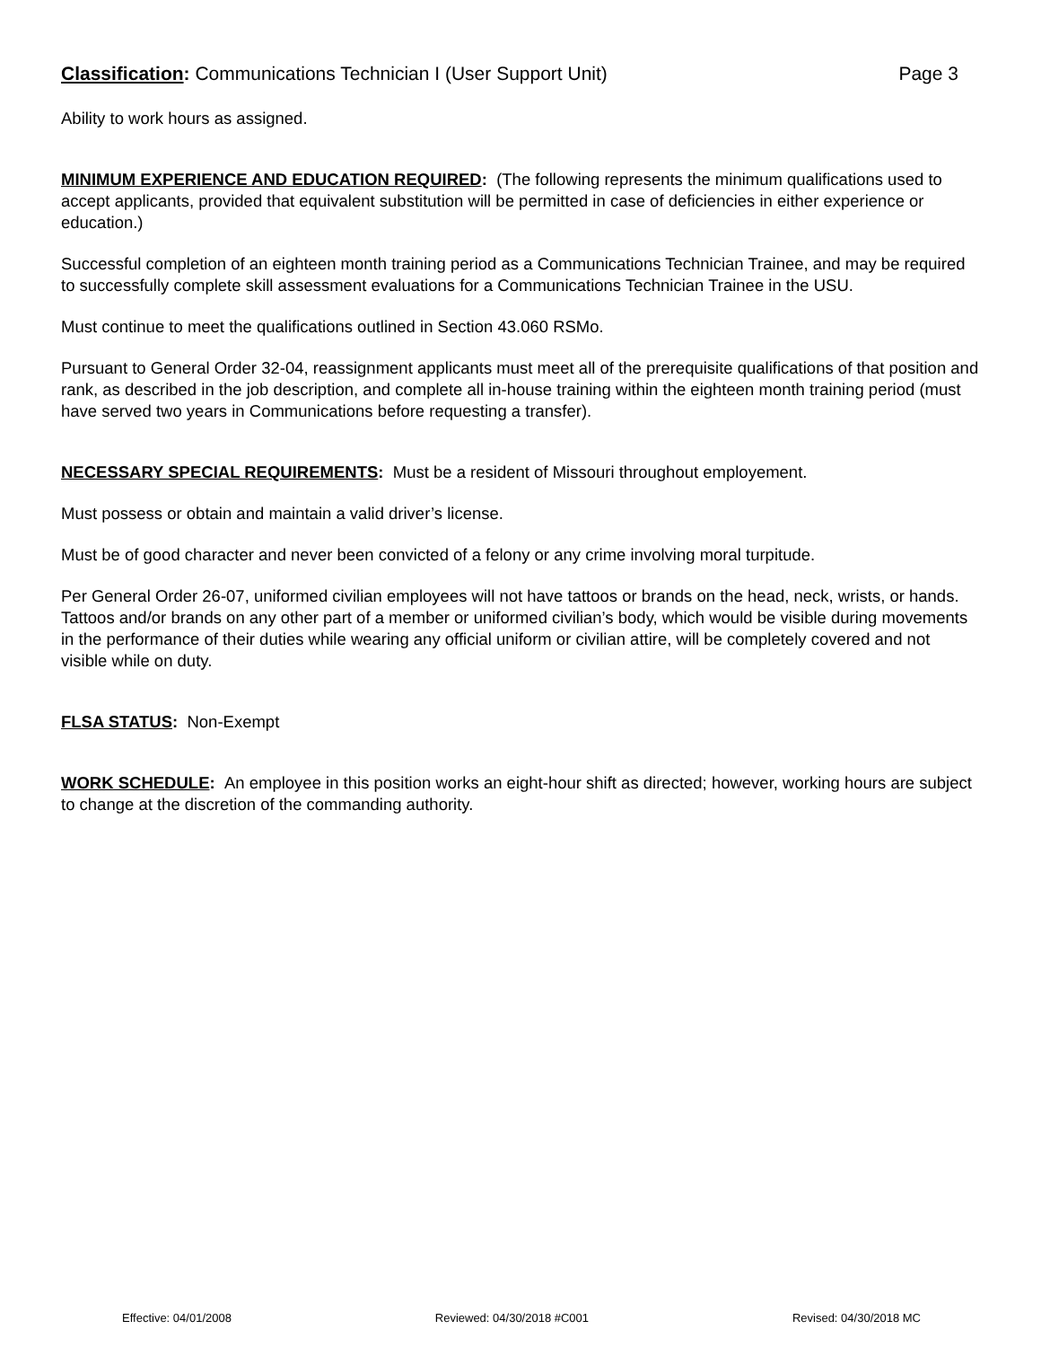Classification: Communications Technician I (User Support Unit)
Page 3
Ability to work hours as assigned.
MINIMUM EXPERIENCE AND EDUCATION REQUIRED: (The following represents the minimum qualifications used to accept applicants, provided that equivalent substitution will be permitted in case of deficiencies in either experience or education.)
Successful completion of an eighteen month training period as a Communications Technician Trainee, and may be required to successfully complete skill assessment evaluations for a Communications Technician Trainee in the USU.
Must continue to meet the qualifications outlined in Section 43.060 RSMo.
Pursuant to General Order 32-04, reassignment applicants must meet all of the prerequisite qualifications of that position and rank, as described in the job description, and complete all in-house training within the eighteen month training period (must have served two years in Communications before requesting a transfer).
NECESSARY SPECIAL REQUIREMENTS: Must be a resident of Missouri throughout employement.
Must possess or obtain and maintain a valid driver’s license.
Must be of good character and never been convicted of a felony or any crime involving moral turpitude.
Per General Order 26-07, uniformed civilian employees will not have tattoos or brands on the head, neck, wrists, or hands. Tattoos and/or brands on any other part of a member or uniformed civilian’s body, which would be visible during movements in the performance of their duties while wearing any official uniform or civilian attire, will be completely covered and not visible while on duty.
FLSA STATUS: Non-Exempt
WORK SCHEDULE: An employee in this position works an eight-hour shift as directed; however, working hours are subject to change at the discretion of the commanding authority.
Effective: 04/01/2008 Reviewed: 04/30/2018 #C001 Revised: 04/30/2018 MC